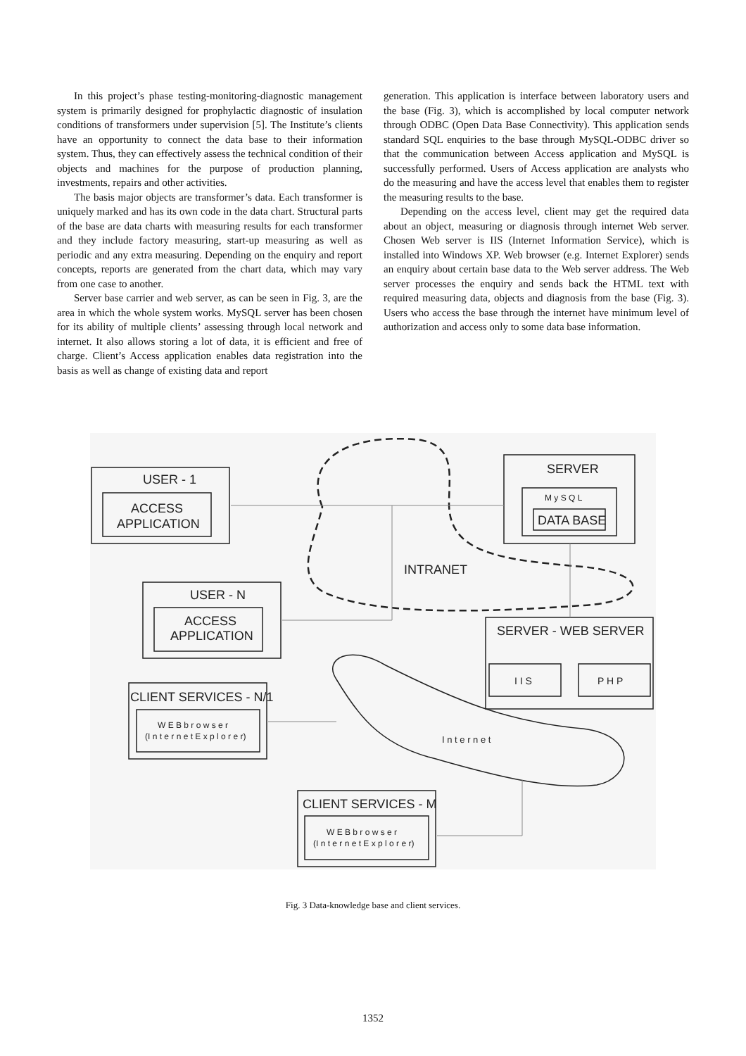In this project’s phase testing-monitoring-diagnostic management system is primarily designed for prophylactic diagnostic of insulation conditions of transformers under supervision [5]. The Institute’s clients have an opportunity to connect the data base to their information system. Thus, they can effectively assess the technical condition of their objects and machines for the purpose of production planning, investments, repairs and other activities.
The basis major objects are transformer’s data. Each transformer is uniquely marked and has its own code in the data chart. Structural parts of the base are data charts with measuring results for each transformer and they include factory measuring, start-up measuring as well as periodic and any extra measuring. Depending on the enquiry and report concepts, reports are generated from the chart data, which may vary from one case to another.
Server base carrier and web server, as can be seen in Fig. 3, are the area in which the whole system works. MySQL server has been chosen for its ability of multiple clients’ assessing through local network and internet. It also allows storing a lot of data, it is efficient and free of charge. Client’s Access application enables data registration into the basis as well as change of existing data and report
generation. This application is interface between laboratory users and the base (Fig. 3), which is accomplished by local computer network through ODBC (Open Data Base Connectivity). This application sends standard SQL enquiries to the base through MySQL-ODBC driver so that the communication between Access application and MySQL is successfully performed. Users of Access application are analysts who do the measuring and have the access level that enables them to register the measuring results to the base.
Depending on the access level, client may get the required data about an object, measuring or diagnosis through internet Web server. Chosen Web server is IIS (Internet Information Service), which is installed into Windows XP. Web browser (e.g. Internet Explorer) sends an enquiry about certain base data to the Web server address. The Web server processes the enquiry and sends back the HTML text with required measuring data, objects and diagnosis from the base (Fig. 3). Users who access the base through the internet have minimum level of authorization and access only to some data base information.
USER - 1
ACCESS
APPLICATION
USER - N
ACCESS
APPLICATION
SERVER
M y S Q L
DATA BASE
INTRANET
SERVER - WEB SERVER
I I S
P H P
CLIENT SERVICES - N/1
W E B b r o w s e r
(I n t e r n e t E x p l o r e r)
I n t e r n e t
CLIENT SERVICES - M
W E B b r o w s e r
(I n t e r n e t E x p l o r e r)
Fig. 3 Data-knowledge base and client services.
1352